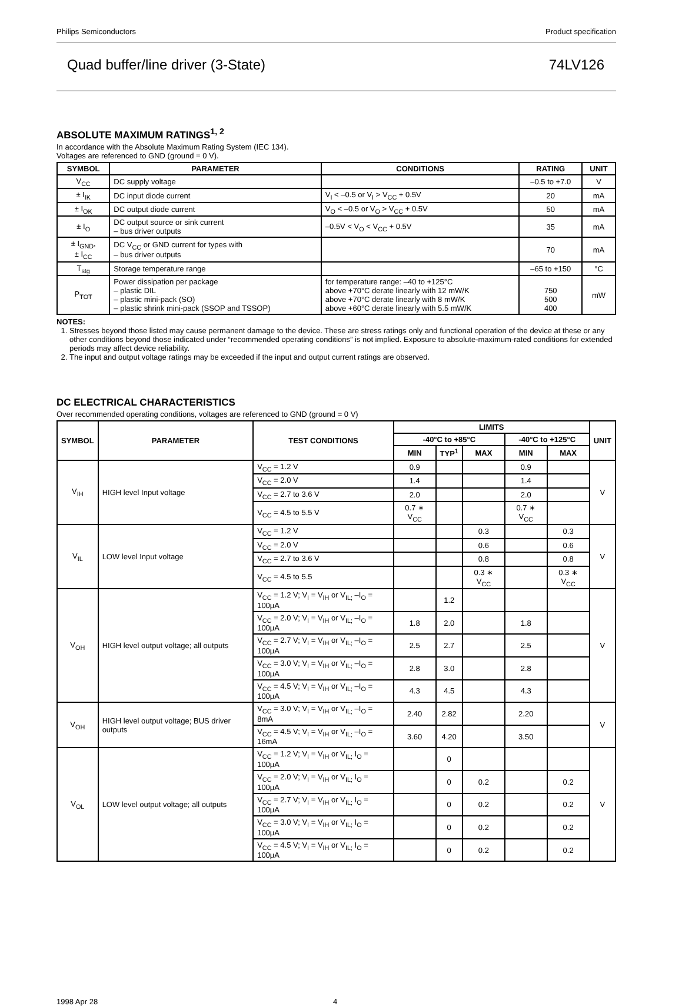Philips Semiconductors Product specification
Quad buffer/line driver (3-State) 74LV126
ABSOLUTE MAXIMUM RATINGS<sup>1, 2</sup>
In accordance with the Absolute Maximum Rating System (IEC 134).
Voltages are referenced to GND (ground = 0 V).
| SYMBOL | PARAMETER | CONDITIONS | RATING | UNIT |
| --- | --- | --- | --- | --- |
| V<sub>CC</sub> | DC supply voltage | | –0.5 to +7.0 | V |
| ± I<sub>IK</sub> | DC input diode current | V<sub>I</sub> < –0.5 or V<sub>I</sub> > V<sub>CC</sub> + 0.5V | 20 | mA |
| ± I<sub>OK</sub> | DC output diode current | V<sub>O</sub> < –0.5 or V<sub>O</sub> > V<sub>CC</sub> + 0.5V | 50 | mA |
| ± I<sub>O</sub> | DC output source or sink current – bus driver outputs | –0.5V < V<sub>O</sub> < V<sub>CC</sub> + 0.5V | 35 | mA |
| ± I<sub>GND</sub>, ± I<sub>CC</sub> | DC V<sub>CC</sub> or GND current for types with – bus driver outputs | | 70 | mA |
| T<sub>stg</sub> | Storage temperature range | | –65 to +150 | °C |
| P<sub>TOT</sub> | Power dissipation per package – plastic DIL – plastic mini-pack (SO) – plastic shrink mini-pack (SSOP and TSSOP) | for temperature range: –40 to +125°C above +70°C derate linearly with 12 mW/K above +70°C derate linearly with 8 mW/K above +60°C derate linearly with 5.5 mW/K | 750 500 400 | mW |
NOTES:
1. Stresses beyond those listed may cause permanent damage to the device. These are stress ratings only and functional operation of the device at these or any other conditions beyond those indicated under “recommended operating conditions” is not implied. Exposure to absolute-maximum-rated conditions for extended periods may affect device reliability.
2. The input and output voltage ratings may be exceeded if the input and output current ratings are observed.
DC ELECTRICAL CHARACTERISTICS
Over recommended operating conditions, voltages are referenced to GND (ground = 0 V)
| SYMBOL | PARAMETER | TEST CONDITIONS | LIMITS | | | | | UNIT |
| --- | --- | --- | --- | --- | --- | --- | --- | --- |
| | | | -40°C to +85°C | | | -40°C to +125°C | | |
| | | | MIN | TYP<sup>1</sup> | MAX | MIN | MAX | |
| V<sub>IH</sub> | HIGH level Input voltage | V<sub>CC</sub> = 1.2 V | 0.9 | | | 0.9 | | V |
| | | V<sub>CC</sub> = 2.0 V | 1.4 | | | 1.4 | | |
| | | V<sub>CC</sub> = 2.7 to 3.6 V | 2.0 | | | 2.0 | | |
| | | V<sub>CC</sub> = 4.5 to 5.5 V | 0.7 ∗ V<sub>CC</sub> | | | 0.7 ∗ V<sub>CC</sub> | | |
| V<sub>IL</sub> | LOW level Input voltage | V<sub>CC</sub> = 1.2 V | | | 0.3 | | 0.3 | V |
| | | V<sub>CC</sub> = 2.0 V | | | 0.6 | | 0.6 | |
| | | V<sub>CC</sub> = 2.7 to 3.6 V | | | 0.8 | | 0.8 | |
| | | V<sub>CC</sub> = 4.5 to 5.5 | | | 0.3 ∗ V<sub>CC</sub> | | 0.3 ∗ V<sub>CC</sub> | |
| V<sub>OH</sub> | HIGH level output voltage; all outputs | V<sub>CC</sub> = 1.2 V; V<sub>I</sub> = V<sub>IH</sub> or V<sub>IL;</sub> –I<sub>O</sub> = 100μA | | 1.2 | | | | V |
| | | V<sub>CC</sub> = 2.0 V; V<sub>I</sub> = V<sub>IH</sub> or V<sub>IL;</sub> –I<sub>O</sub> = 100μA | 1.8 | 2.0 | | 1.8 | | |
| | | V<sub>CC</sub> = 2.7 V; V<sub>I</sub> = V<sub>IH</sub> or V<sub>IL;</sub> –I<sub>O</sub> = 100μA | 2.5 | 2.7 | | 2.5 | | |
| | | V<sub>CC</sub> = 3.0 V; V<sub>I</sub> = V<sub>IH</sub> or V<sub>IL;</sub> –I<sub>O</sub> = 100μA | 2.8 | 3.0 | | 2.8 | | |
| | | V<sub>CC</sub> = 4.5 V; V<sub>I</sub> = V<sub>IH</sub> or V<sub>IL;</sub> –I<sub>O</sub> = 100μA | 4.3 | 4.5 | | 4.3 | | |
| V<sub>OH</sub> | HIGH level output voltage; BUS driver outputs | V<sub>CC</sub> = 3.0 V; V<sub>I</sub> = V<sub>IH</sub> or V<sub>IL;</sub> –I<sub>O</sub> = 8mA | 2.40 | 2.82 | | 2.20 | | V |
| | | V<sub>CC</sub> = 4.5 V; V<sub>I</sub> = V<sub>IH</sub> or V<sub>IL;</sub> –I<sub>O</sub> = 16mA | 3.60 | 4.20 | | 3.50 | | |
| V<sub>OL</sub> | LOW level output voltage; all outputs | V<sub>CC</sub> = 1.2 V; V<sub>I</sub> = V<sub>IH</sub> or V<sub>IL;</sub> I<sub>O</sub> = 100μA | | 0 | | | | V |
| | | V<sub>CC</sub> = 2.0 V; V<sub>I</sub> = V<sub>IH</sub> or V<sub>IL;</sub> I<sub>O</sub> = 100μA | | 0 | 0.2 | | 0.2 | |
| | | V<sub>CC</sub> = 2.7 V; V<sub>I</sub> = V<sub>IH</sub> or V<sub>IL;</sub> I<sub>O</sub> = 100μA | | 0 | 0.2 | | 0.2 | |
| | | V<sub>CC</sub> = 3.0 V; V<sub>I</sub> = V<sub>IH</sub> or V<sub>IL;</sub> I<sub>O</sub> = 100μA | | 0 | 0.2 | | 0.2 | |
| | | V<sub>CC</sub> = 4.5 V; V<sub>I</sub> = V<sub>IH</sub> or V<sub>IL;</sub> I<sub>O</sub> = 100μA | | 0 | 0.2 | | 0.2 | |
1998 Apr 28 4